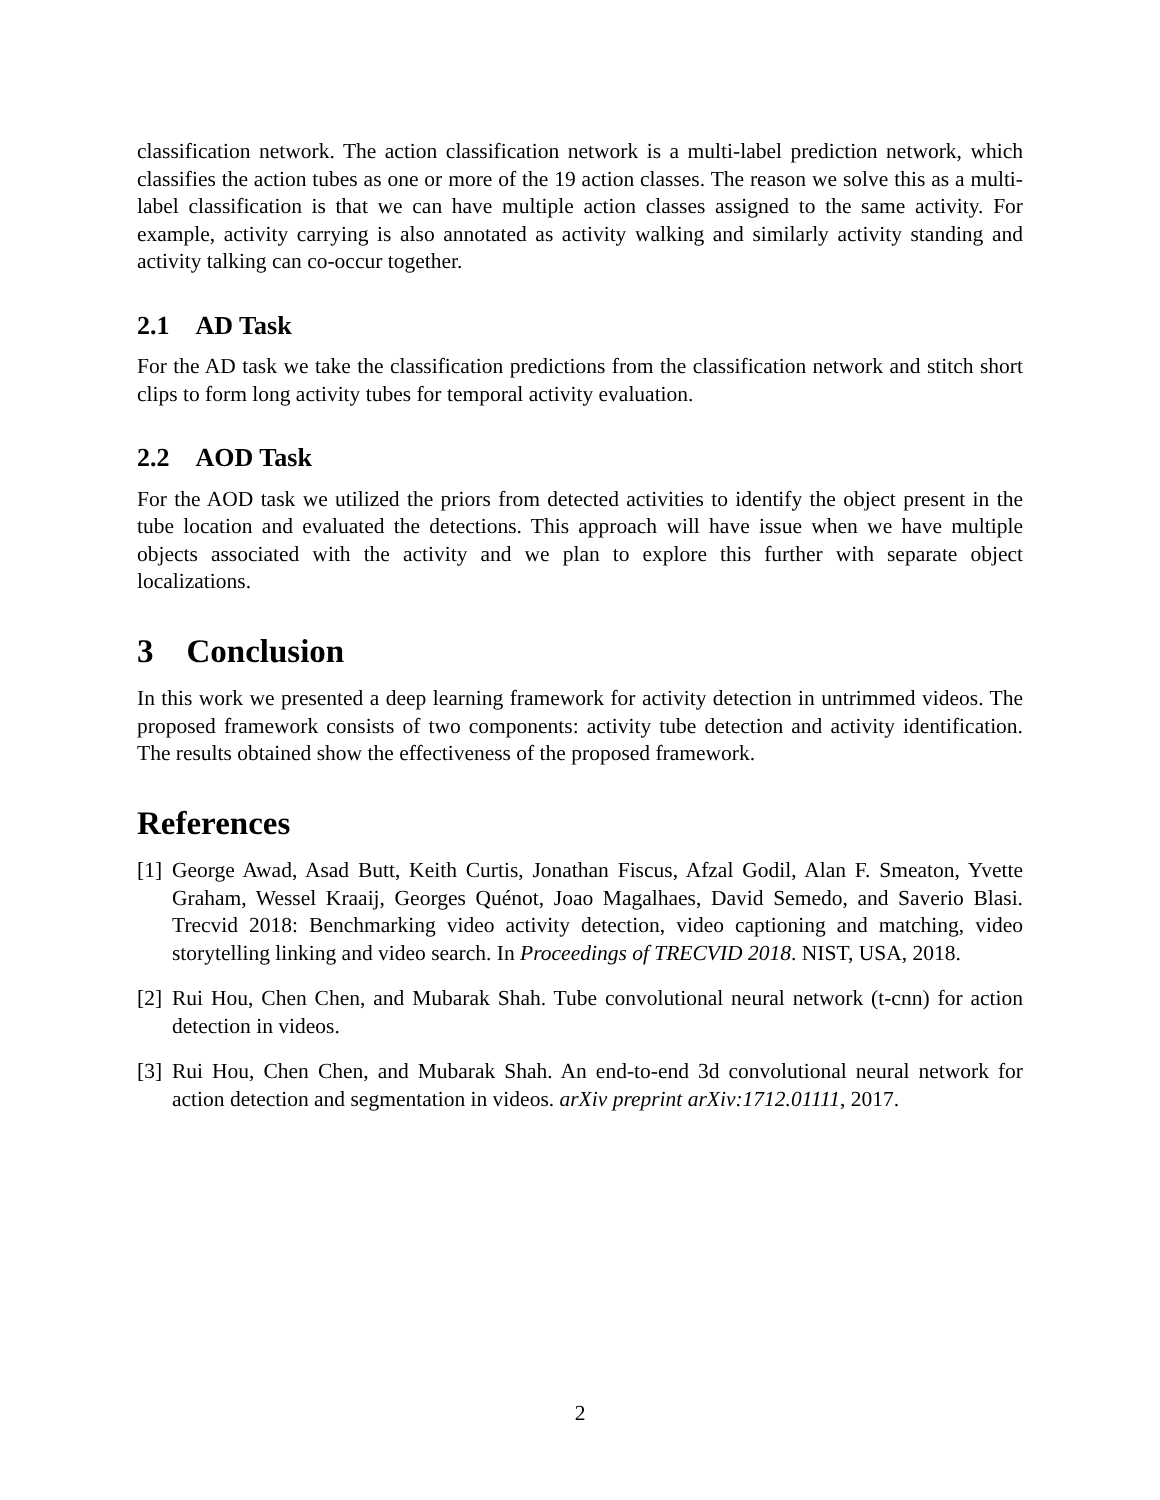classification network. The action classification network is a multi-label prediction network, which classifies the action tubes as one or more of the 19 action classes. The reason we solve this as a multi-label classification is that we can have multiple action classes assigned to the same activity. For example, activity carrying is also annotated as activity walking and similarly activity standing and activity talking can co-occur together.
2.1 AD Task
For the AD task we take the classification predictions from the classification network and stitch short clips to form long activity tubes for temporal activity evaluation.
2.2 AOD Task
For the AOD task we utilized the priors from detected activities to identify the object present in the tube location and evaluated the detections. This approach will have issue when we have multiple objects associated with the activity and we plan to explore this further with separate object localizations.
3 Conclusion
In this work we presented a deep learning framework for activity detection in untrimmed videos. The proposed framework consists of two components: activity tube detection and activity identification. The results obtained show the effectiveness of the proposed framework.
References
[1] George Awad, Asad Butt, Keith Curtis, Jonathan Fiscus, Afzal Godil, Alan F. Smeaton, Yvette Graham, Wessel Kraaij, Georges Quénot, Joao Magalhaes, David Semedo, and Saverio Blasi. Trecvid 2018: Benchmarking video activity detection, video captioning and matching, video storytelling linking and video search. In Proceedings of TRECVID 2018. NIST, USA, 2018.
[2] Rui Hou, Chen Chen, and Mubarak Shah. Tube convolutional neural network (t-cnn) for action detection in videos.
[3] Rui Hou, Chen Chen, and Mubarak Shah. An end-to-end 3d convolutional neural network for action detection and segmentation in videos. arXiv preprint arXiv:1712.01111, 2017.
2